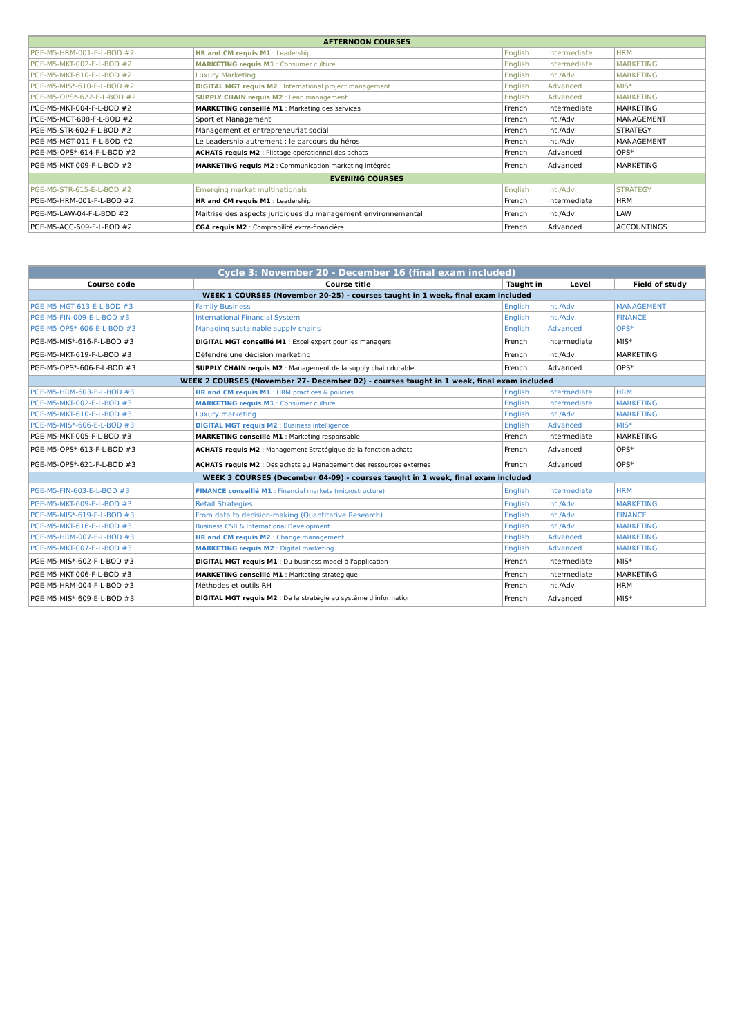| AFTERNOON COURSES | | | | |
| PGE-M5-HRM-001-E-L-BOD #2 | HR and CM requis M1 : Leadership | English | Intermediate | HRM |
| PGE-M5-MKT-002-E-L-BOD #2 | MARKETING requis M1 : Consumer culture | English | Intermediate | MARKETING |
| PGE-M5-MKT-610-E-L-BOD #2 | Luxury Marketing | English | Int./Adv. | MARKETING |
| PGE-M5-MIS*-610-E-L-BOD #2 | DIGITAL MGT requis M2 : International project management | English | Advanced | MIS* |
| PGE-M5-OPS*-622-E-L-BOD #2 | SUPPLY CHAIN requis M2 : Lean management | English | Advanced | MARKETING |
| PGE-M5-MKT-004-F-L-BOD #2 | MARKETING conseillé M1 : Marketing des services | French | Intermediate | MARKETING |
| PGE-M5-MGT-608-F-L-BOD #2 | Sport et Management | French | Int./Adv. | MANAGEMENT |
| PGE-M5-STR-602-F-L-BOD #2 | Management et entrepreneuriat social | French | Int./Adv. | STRATEGY |
| PGE-M5-MGT-011-F-L-BOD #2 | Le Leadership autrement : le parcours du héros | French | Int./Adv. | MANAGEMENT |
| PGE-M5-OPS*-614-F-L-BOD #2 | ACHATS requis M2 : Pilotage opérationnel des achats | French | Advanced | OPS* |
| PGE-M5-MKT-009-F-L-BOD #2 | MARKETING requis M2 : Communication marketing intégrée | French | Advanced | MARKETING |
| EVENING COURSES | | | | |
| PGE-M5-STR-615-E-L-BOD #2 | Emerging market multinationals | English | Int./Adv. | STRATEGY |
| PGE-M5-HRM-001-F-L-BOD #2 | HR and CM requis M1 : Leadership | French | Intermediate | HRM |
| PGE-M5-LAW-04-F-L-BOD #2 | Maitrise des aspects juridiques du management environnemental | French | Int./Adv. | LAW |
| PGE-M5-ACC-609-F-L-BOD #2 | CGA requis M2 : Comptabilité extra-financière | French | Advanced | ACCOUNTINGS |
| Cycle 3: November 20 - December 16 (final exam included) | | | | |
| Course code | Course title | Taught in | Level | Field of study |
| WEEK 1 COURSES (November 20-25) - courses taught in 1 week, final exam included | | | | |
| PGE-M5-MGT-613-E-L-BOD #3 | Family Business | English | Int./Adv. | MANAGEMENT |
| PGE-M5-FIN-009-E-L-BOD #3 | International Financial System | English | Int./Adv. | FINANCE |
| PGE-M5-OPS*-606-E-L-BOD #3 | Managing sustainable supply chains | English | Advanced | OPS* |
| PGE-M5-MIS*-616-F-L-BOD #3 | DIGITAL MGT conseillé M1 : Excel expert pour les managers | French | Intermediate | MIS* |
| PGE-M5-MKT-619-F-L-BOD #3 | Défendre une décision marketing | French | Int./Adv. | MARKETING |
| PGE-M5-OPS*-606-F-L-BOD #3 | SUPPLY CHAIN requis M2 : Management de la supply chain durable | French | Advanced | OPS* |
| WEEK 2 COURSES (November 27- December 02) - courses taught in 1 week, final exam included | | | | |
| PGE-M5-HRM-603-E-L-BOD #3 | HR and CM requis M1 : HRM practices & policies | English | Intermediate | HRM |
| PGE-M5-MKT-002-E-L-BOD #3 | MARKETING requis M1 : Consumer culture | English | Intermediate | MARKETING |
| PGE-M5-MKT-610-E-L-BOD #3 | Luxury marketing | English | Int./Adv. | MARKETING |
| PGE-M5-MIS*-606-E-L-BOD #3 | DIGITAL MGT requis M2 : Business intelligence | English | Advanced | MIS* |
| PGE-M5-MKT-005-F-L-BOD #3 | MARKETING conseillé M1 : Marketing responsable | French | Intermediate | MARKETING |
| PGE-M5-OPS*-613-F-L-BOD #3 | ACHATS requis M2 : Management Stratégique de la fonction achats | French | Advanced | OPS* |
| PGE-M5-OPS*-621-F-L-BOD #3 | ACHATS requis M2 : Des achats au Management des ressources externes | French | Advanced | OPS* |
| WEEK 3 COURSES (December 04-09) - courses taught in 1 week, final exam included | | | | |
| PGE-M5-FIN-603-E-L-BOD #3 | FINANCE conseillé M1 : Financial markets (microstructure) | English | Intermediate | HRM |
| PGE-M5-MKT-609-E-L-BOD #3 | Retail Strategies | English | Int./Adv. | MARKETING |
| PGE-M5-MIS*-619-E-L-BOD #3 | From data to decision-making (Quantitative Research) | English | Int./Adv. | FINANCE |
| PGE-M5-MKT-616-E-L-BOD #3 | Business CSR & International Development | English | Int./Adv. | MARKETING |
| PGE-M5-HRM-007-E-L-BOD #3 | HR and CM requis M2 : Change management | English | Advanced | MARKETING |
| PGE-M5-MKT-007-E-L-BOD #3 | MARKETING requis M2 : Digital marketing | English | Advanced | MARKETING |
| PGE-M5-MIS*-602-F-L-BOD #3 | DIGITAL MGT requis M1 : Du business model à l'application | French | Intermediate | MIS* |
| PGE-M5-MKT-006-F-L-BOD #3 | MARKETING conseillé M1 : Marketing stratégique | French | Intermediate | MARKETING |
| PGE-M5-HRM-004-F-L-BOD #3 | Méthodes et outils RH | French | Int./Adv. | HRM |
| PGE-M5-MIS*-609-E-L-BOD #3 | DIGITAL MGT requis M2 : De la stratégie au système d'information | French | Advanced | MIS* |